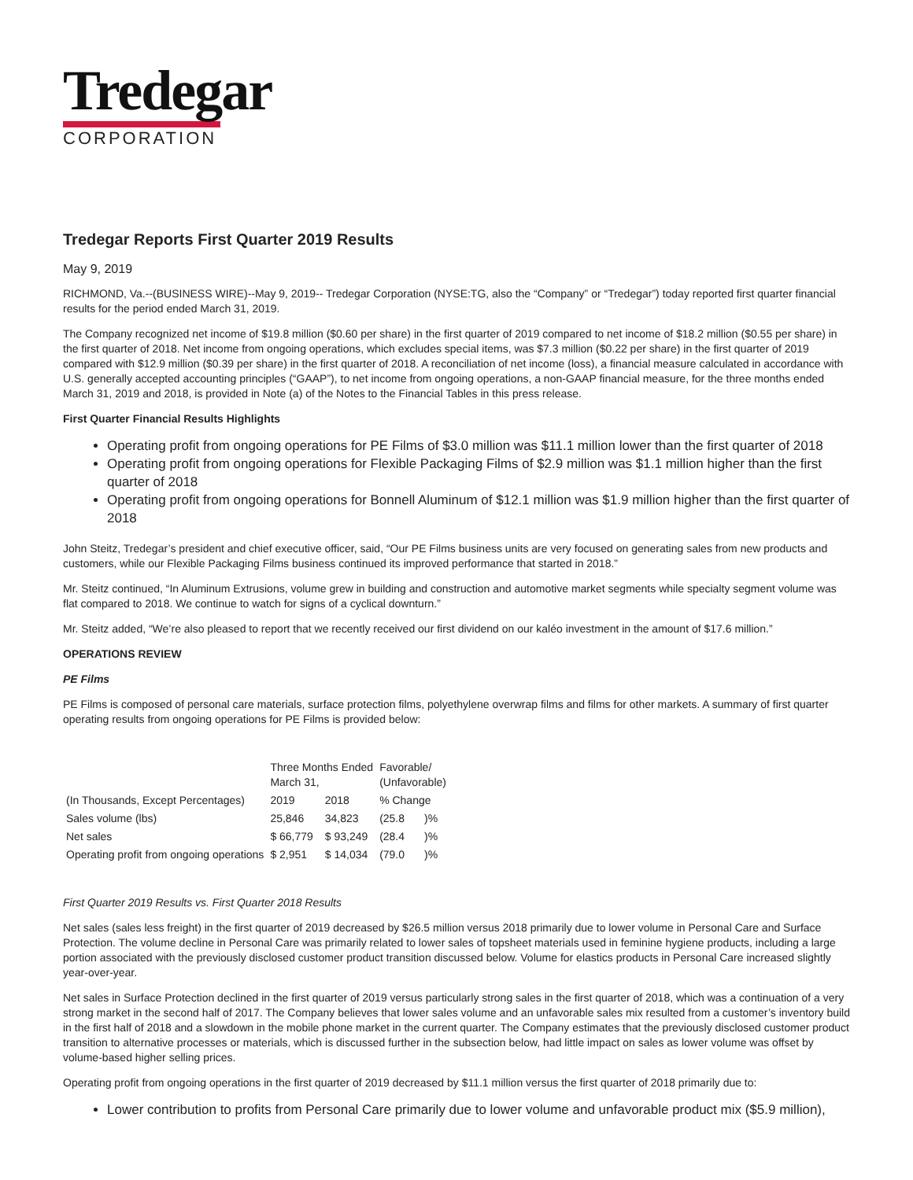Tredegar
CORPORATION
Tredegar Reports First Quarter 2019 Results
May 9, 2019
RICHMOND, Va.--(BUSINESS WIRE)--May 9, 2019-- Tredegar Corporation (NYSE:TG, also the “Company” or “Tredegar”) today reported first quarter financial results for the period ended March 31, 2019.
The Company recognized net income of $19.8 million ($0.60 per share) in the first quarter of 2019 compared to net income of $18.2 million ($0.55 per share) in the first quarter of 2018. Net income from ongoing operations, which excludes special items, was $7.3 million ($0.22 per share) in the first quarter of 2019 compared with $12.9 million ($0.39 per share) in the first quarter of 2018. A reconciliation of net income (loss), a financial measure calculated in accordance with U.S. generally accepted accounting principles (“GAAP”), to net income from ongoing operations, a non-GAAP financial measure, for the three months ended March 31, 2019 and 2018, is provided in Note (a) of the Notes to the Financial Tables in this press release.
First Quarter Financial Results Highlights
Operating profit from ongoing operations for PE Films of $3.0 million was $11.1 million lower than the first quarter of 2018
Operating profit from ongoing operations for Flexible Packaging Films of $2.9 million was $1.1 million higher than the first quarter of 2018
Operating profit from ongoing operations for Bonnell Aluminum of $12.1 million was $1.9 million higher than the first quarter of 2018
John Steitz, Tredegar’s president and chief executive officer, said, “Our PE Films business units are very focused on generating sales from new products and customers, while our Flexible Packaging Films business continued its improved performance that started in 2018.”
Mr. Steitz continued, “In Aluminum Extrusions, volume grew in building and construction and automotive market segments while specialty segment volume was flat compared to 2018. We continue to watch for signs of a cyclical downturn.”
Mr. Steitz added, “We’re also pleased to report that we recently received our first dividend on our kaléo investment in the amount of $17.6 million.”
OPERATIONS REVIEW
PE Films
PE Films is composed of personal care materials, surface protection films, polyethylene overwrap films and films for other markets. A summary of first quarter operating results from ongoing operations for PE Films is provided below:
| (In Thousands, Except Percentages) | Three Months Ended March 31, | | Favorable/ (Unfavorable) | |
| --- | --- | --- | --- | --- |
| | 2019 | 2018 | % Change | |
| Sales volume (lbs) | 25,846 | 34,823 | (25.8 | )% |
| Net sales | $ 66,779 | $ 93,249 | (28.4 | )% |
| Operating profit from ongoing operations | $ 2,951 | $ 14,034 | (79.0 | )% |
First Quarter 2019 Results vs. First Quarter 2018 Results
Net sales (sales less freight) in the first quarter of 2019 decreased by $26.5 million versus 2018 primarily due to lower volume in Personal Care and Surface Protection. The volume decline in Personal Care was primarily related to lower sales of topsheet materials used in feminine hygiene products, including a large portion associated with the previously disclosed customer product transition discussed below. Volume for elastics products in Personal Care increased slightly year-over-year.
Net sales in Surface Protection declined in the first quarter of 2019 versus particularly strong sales in the first quarter of 2018, which was a continuation of a very strong market in the second half of 2017. The Company believes that lower sales volume and an unfavorable sales mix resulted from a customer’s inventory build in the first half of 2018 and a slowdown in the mobile phone market in the current quarter. The Company estimates that the previously disclosed customer product transition to alternative processes or materials, which is discussed further in the subsection below, had little impact on sales as lower volume was offset by volume-based higher selling prices.
Operating profit from ongoing operations in the first quarter of 2019 decreased by $11.1 million versus the first quarter of 2018 primarily due to:
Lower contribution to profits from Personal Care primarily due to lower volume and unfavorable product mix ($5.9 million),